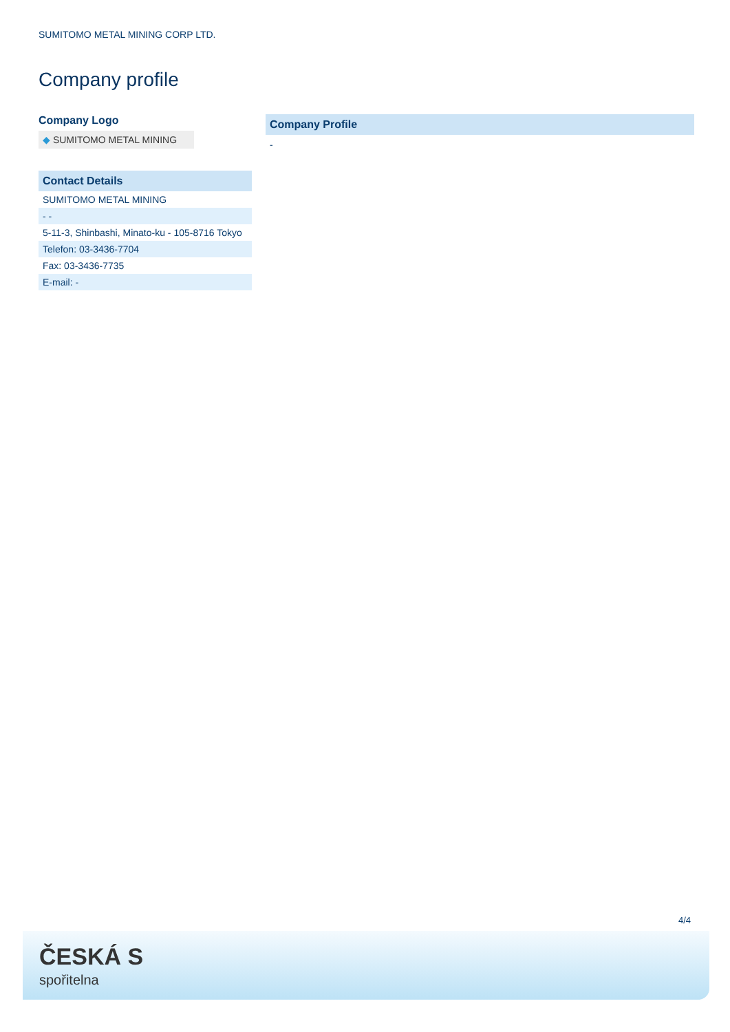SUMITOMO METAL MINING CORP LTD.
Company profile
Company Logo
◆ SUMITOMO METAL MINING
| Contact Details |
| --- |
| SUMITOMO METAL MINING |
| - - |
| 5-11-3, Shinbashi, Minato-ku - 105-8716 Tokyo |
| Telefon: 03-3436-7704 |
| Fax: 03-3436-7735 |
| E-mail: - |
Company Profile
-
4/4
ČESKÁ S
spořitelna